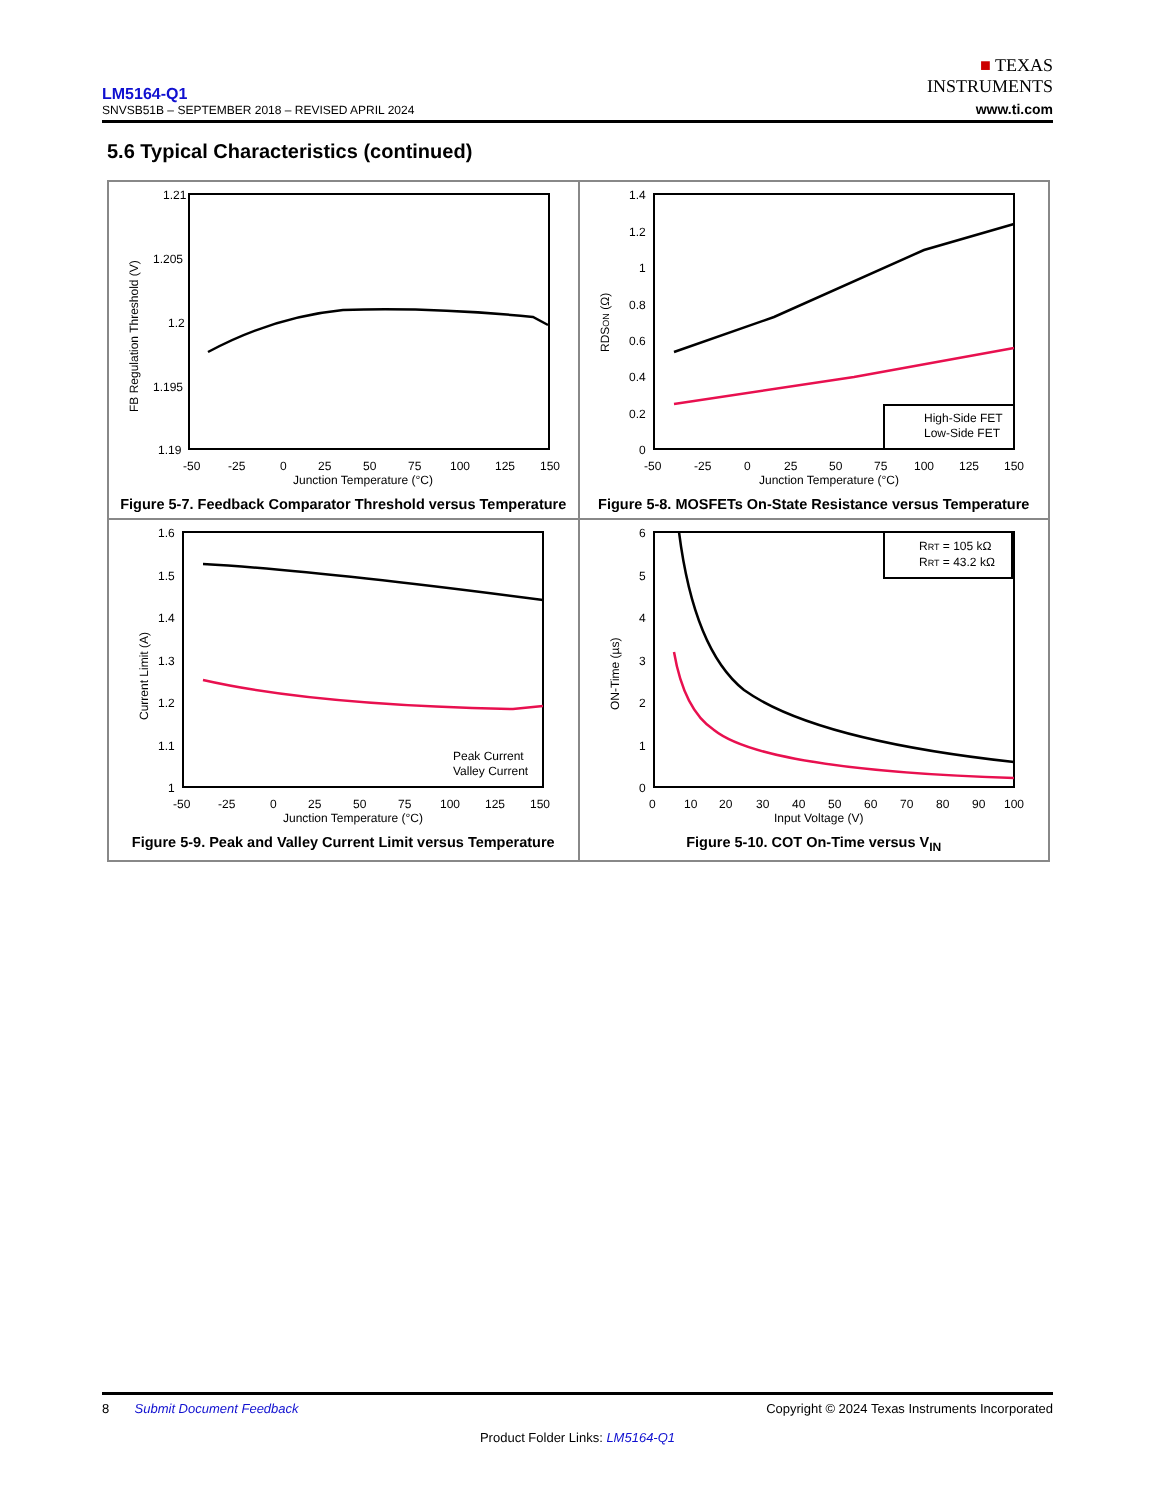LM5164-Q1
SNVSB51B – SEPTEMBER 2018 – REVISED APRIL 2024
■ TEXAS
INSTRUMENTS
www.ti.com
5.6 Typical Characteristics (continued)
1.21
1.205
1.2
1.195
1.19
-50
-25
0
25
50
75
100
125
150
Junction Temperature (°C)
FB Regulation Threshold (V)
Figure 5-7. Feedback Comparator Threshold versus Temperature
1.4
1.2
1
0.8
0.6
0.4
0.2
0
-50
-25
0
25
50
75
100
125
150
Junction Temperature (°C)
RDSON (Ω)
High-Side FET
Low-Side FET
Figure 5-8. MOSFETs On-State Resistance versus Temperature
1.6
1.5
1.4
1.3
1.2
1.1
1
-50
-25
0
25
50
75
100
125
150
Junction Temperature (°C)
Current Limit (A)
Peak Current
Valley Current
Figure 5-9. Peak and Valley Current Limit versus Temperature
6
5
4
3
2
1
0
0
10
20
30
40
50
60
70
80
90
100
Input Voltage (V)
ON-Time (µs)
RRT = 105 kΩ
RRT = 43.2 kΩ
Figure 5-10. COT On-Time versus V<sub>IN</sub>
8 Submit Document Feedback Copyright © 2024 Texas Instruments Incorporated
Product Folder Links: LM5164-Q1